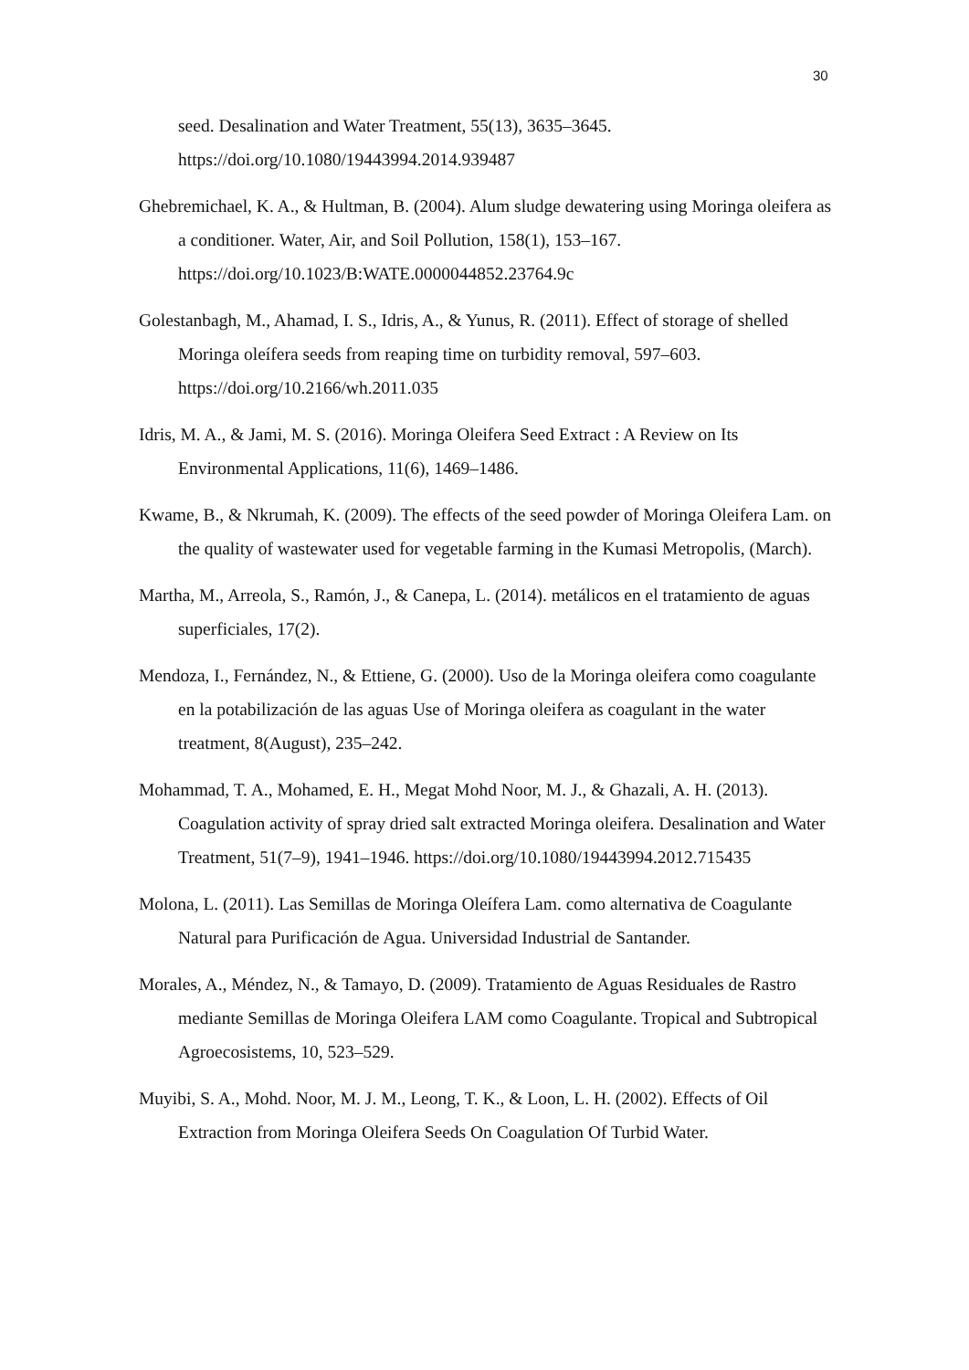30
seed. Desalination and Water Treatment, 55(13), 3635–3645. https://doi.org/10.1080/19443994.2014.939487
Ghebremichael, K. A., & Hultman, B. (2004). Alum sludge dewatering using Moringa oleifera as a conditioner. Water, Air, and Soil Pollution, 158(1), 153–167. https://doi.org/10.1023/B:WATE.0000044852.23764.9c
Golestanbagh, M., Ahamad, I. S., Idris, A., & Yunus, R. (2011). Effect of storage of shelled Moringa oleífera seeds from reaping time on turbidity removal, 597–603. https://doi.org/10.2166/wh.2011.035
Idris, M. A., & Jami, M. S. (2016). Moringa Oleifera Seed Extract : A Review on Its Environmental Applications, 11(6), 1469–1486.
Kwame, B., & Nkrumah, K. (2009). The effects of the seed powder of Moringa Oleifera Lam. on the quality of wastewater used for vegetable farming in the Kumasi Metropolis, (March).
Martha, M., Arreola, S., Ramón, J., & Canepa, L. (2014). metálicos en el tratamiento de aguas superficiales, 17(2).
Mendoza, I., Fernández, N., & Ettiene, G. (2000). Uso de la Moringa oleifera como coagulante en la potabilización de las aguas Use of Moringa oleifera as coagulant in the water treatment, 8(August), 235–242.
Mohammad, T. A., Mohamed, E. H., Megat Mohd Noor, M. J., & Ghazali, A. H. (2013). Coagulation activity of spray dried salt extracted Moringa oleifera. Desalination and Water Treatment, 51(7–9), 1941–1946. https://doi.org/10.1080/19443994.2012.715435
Molona, L. (2011). Las Semillas de Moringa Oleífera Lam. como alternativa de Coagulante Natural para Purificación de Agua. Universidad Industrial de Santander.
Morales, A., Méndez, N., & Tamayo, D. (2009). Tratamiento de Aguas Residuales de Rastro mediante Semillas de Moringa Oleifera LAM como Coagulante. Tropical and Subtropical Agroecosistems, 10, 523–529.
Muyibi, S. A., Mohd. Noor, M. J. M., Leong, T. K., & Loon, L. H. (2002). Effects of Oil Extraction from Moringa Oleifera Seeds On Coagulation Of Turbid Water.